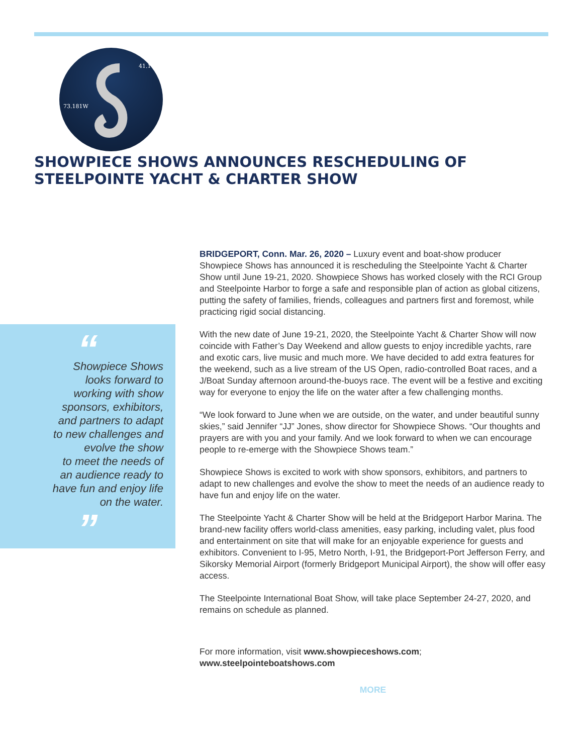41.174N
73.181W
SHOWPIECE SHOWS ANNOUNCES RESCHEDULING OF
STEELPOINTE YACHT & CHARTER SHOW
“
Showpiece Shows
looks forward to
working with show
sponsors, exhibitors,
and partners to adapt
to new challenges and
evolve the show
to meet the needs of
an audience ready to
have fun and enjoy life
on the water.
”
BRIDGEPORT, Conn. Mar. 26, 2020 – Luxury event and boat-show producer Showpiece Shows has announced it is rescheduling the Steelpointe Yacht & Charter Show until June 19-21, 2020. Showpiece Shows has worked closely with the RCI Group and Steelpointe Harbor to forge a safe and responsible plan of action as global citizens, putting the safety of families, friends, colleagues and partners first and foremost, while practicing rigid social distancing.
With the new date of June 19-21, 2020, the Steelpointe Yacht & Charter Show will now coincide with Father’s Day Weekend and allow guests to enjoy incredible yachts, rare and exotic cars, live music and much more. We have decided to add extra features for the weekend, such as a live stream of the US Open, radio-controlled Boat races, and a J/Boat Sunday afternoon around-the-buoys race. The event will be a festive and exciting way for everyone to enjoy the life on the water after a few challenging months.
“We look forward to June when we are outside, on the water, and under beautiful sunny skies,” said Jennifer “JJ” Jones, show director for Showpiece Shows. “Our thoughts and prayers are with you and your family. And we look forward to when we can encourage people to re-emerge with the Showpiece Shows team.”
Showpiece Shows is excited to work with show sponsors, exhibitors, and partners to adapt to new challenges and evolve the show to meet the needs of an audience ready to have fun and enjoy life on the water.
The Steelpointe Yacht & Charter Show will be held at the Bridgeport Harbor Marina. The brand-new facility offers world-class amenities, easy parking, including valet, plus food and entertainment on site that will make for an enjoyable experience for guests and exhibitors. Convenient to I-95, Metro North, I-91, the Bridgeport-Port Jefferson Ferry, and Sikorsky Memorial Airport (formerly Bridgeport Municipal Airport), the show will offer easy access.
The Steelpointe International Boat Show, will take place September 24-27, 2020, and remains on schedule as planned.
For more information, visit www.showpieceshows.com;
www.steelpointeboatshows.com
MORE